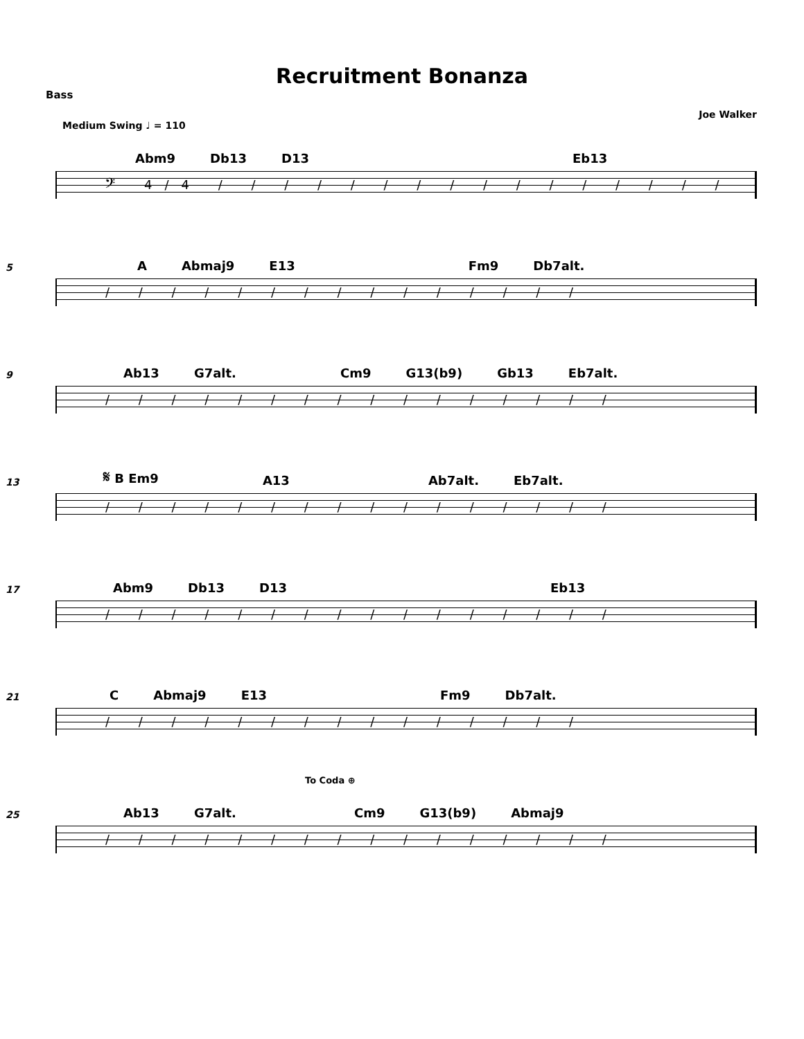Recruitment Bonanza
Bass
Joe Walker
Medium Swing ♩ = 110
Abm9 Db13 D13 Eb13
𝄢 4/4 / / / / / / / / / / / / / / / /
5 A Abmaj9 E13 Fm9 Db7alt.
/ / / / / / / / / / / / / / /
9 Ab13 G7alt. Cm9 G13(b9) Gb13 Eb7alt.
/ / / / / / / / / / / / / / / /
13 𝄋 B Em9 A13 Ab7alt. Eb7alt.
/ / / / / / / / / / / / / / / /
17 Abm9 Db13 D13 Eb13
/ / / / / / / / / / / / / / / /
21 C Abmaj9 E13 Fm9 Db7alt.
/ / / / / / / / / / / / / / /
To Coda ⊕
25 Ab13 G7alt. Cm9 G13(b9) Abmaj9
/ / / / / / / / / / / / / / / /